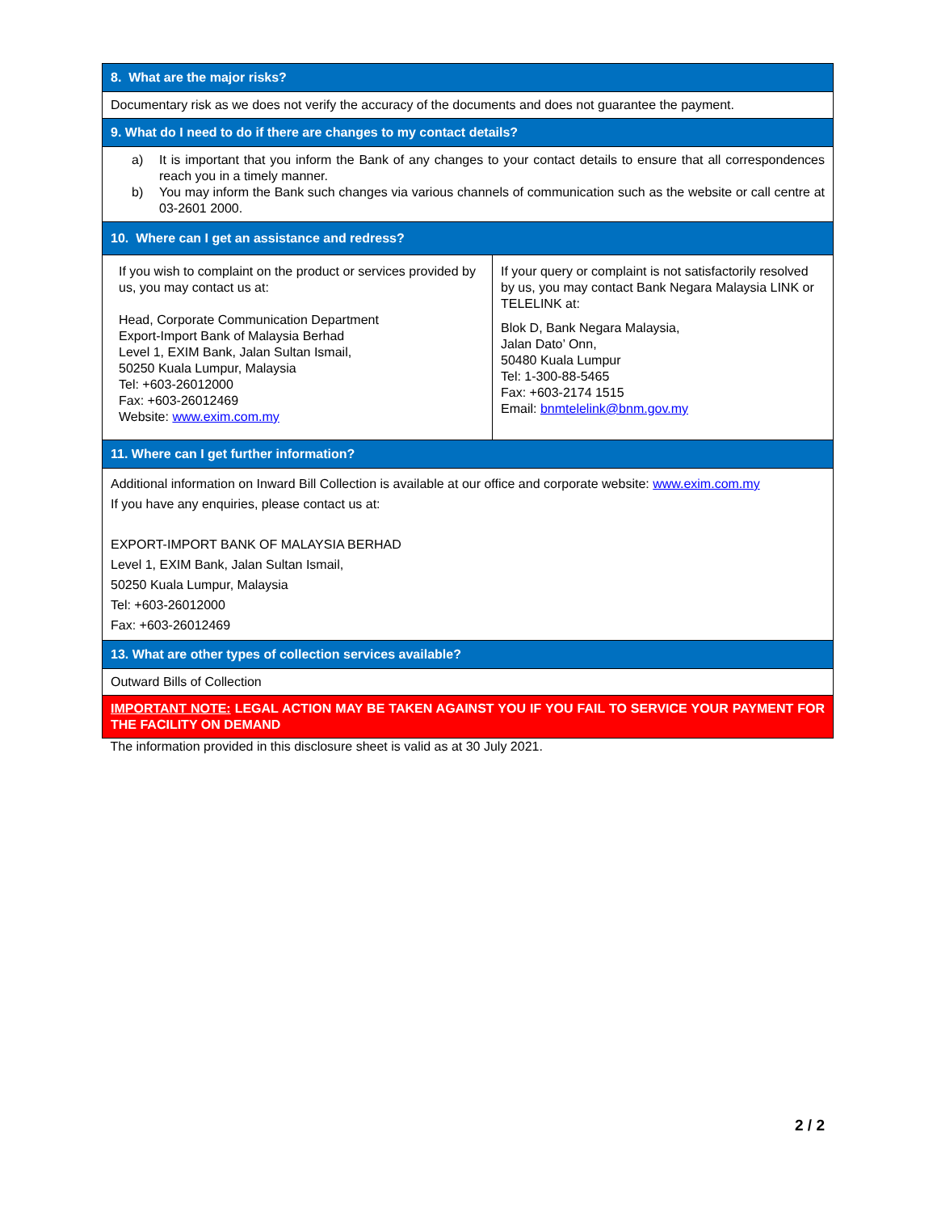| 8. What are the major risks? | |
| --- | --- |
| Documentary risk as we does not verify the accuracy of the documents and does not guarantee the payment. | |
| 9. What do I need to do if there are changes to my contact details? | |
| a) It is important that you inform the Bank of any changes to your contact details to ensure that all correspondences reach you in a timely manner. b) You may inform the Bank such changes via various channels of communication such as the website or call centre at 03-2601 2000. | |
| 10. Where can I get an assistance and redress? | |
| If you wish to complaint on the product or services provided by us, you may contact us at: Head, Corporate Communication Department Export-Import Bank of Malaysia Berhad Level 1, EXIM Bank, Jalan Sultan Ismail, 50250 Kuala Lumpur, Malaysia Tel: +603-26012000 Fax: +603-26012469 Website: www.exim.com.my | If your query or complaint is not satisfactorily resolved by us, you may contact Bank Negara Malaysia LINK or TELELINK at: Blok D, Bank Negara Malaysia, Jalan Dato’ Onn, 50480 Kuala Lumpur Tel: 1-300-88-5465 Fax: +603-2174 1515 Email: bnmtelelink@bnm.gov.my |
| 11. Where can I get further information? | |
| Additional information on Inward Bill Collection is available at our office and corporate website: www.exim.com.my If you have any enquiries, please contact us at: EXPORT-IMPORT BANK OF MALAYSIA BERHAD Level 1, EXIM Bank, Jalan Sultan Ismail, 50250 Kuala Lumpur, Malaysia Tel: +603-26012000 Fax: +603-26012469 | |
| 13. What are other types of collection services available? | |
| Outward Bills of Collection | |
| IMPORTANT NOTE: LEGAL ACTION MAY BE TAKEN AGAINST YOU IF YOU FAIL TO SERVICE YOUR PAYMENT FOR THE FACILITY ON DEMAND | |
| The information provided in this disclosure sheet is valid as at 30 July 2021. | |
2 / 2